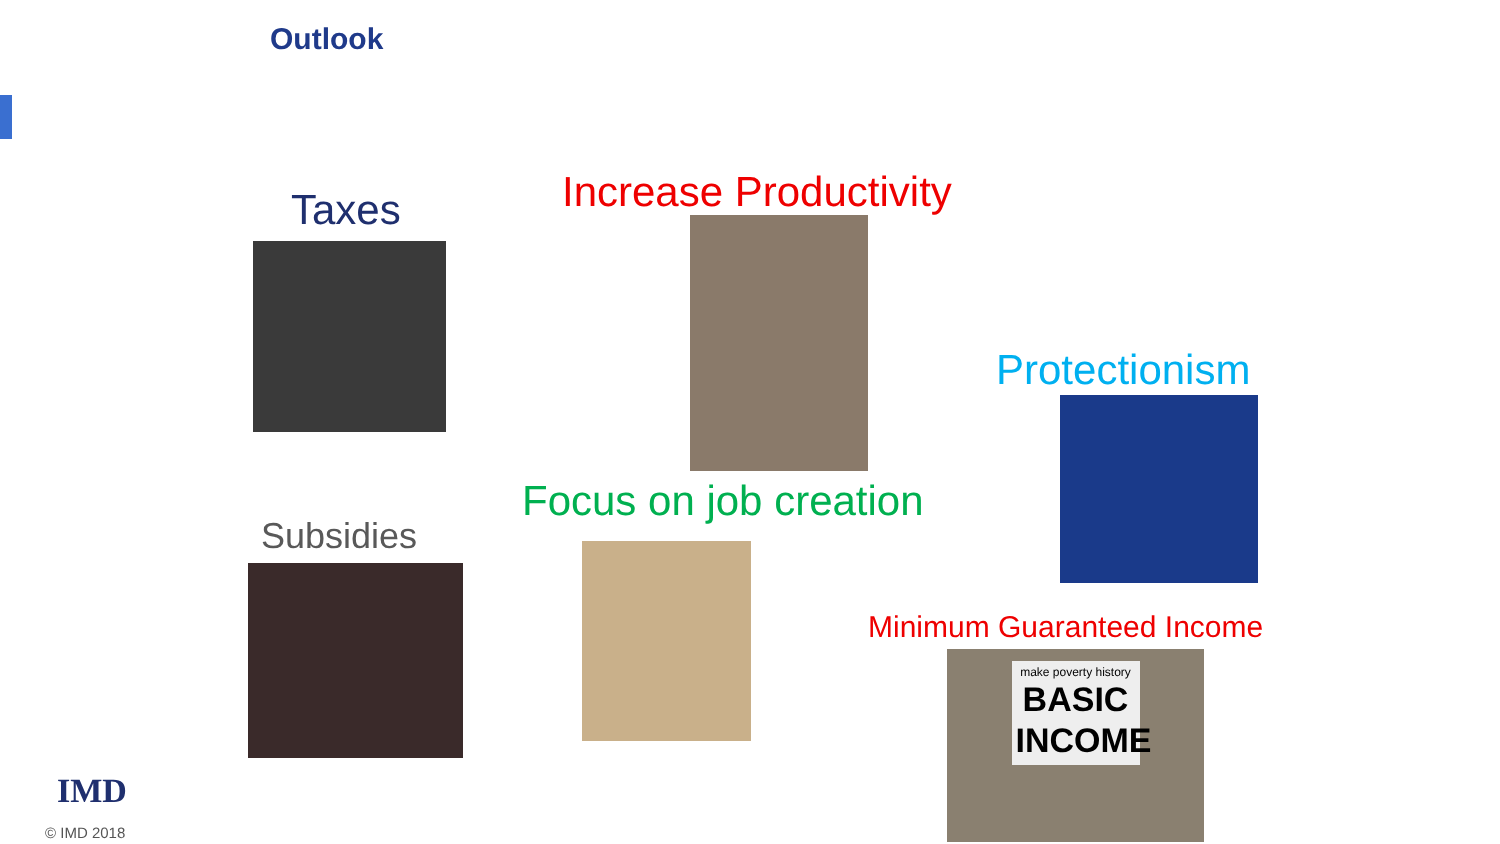Outlook
Taxes Increase Productivity
Protectionism
Focus on job creation
Subsidies
Minimum Guaranteed Income
make poverty history
BASIC INCOME
IMD
© IMD 2018